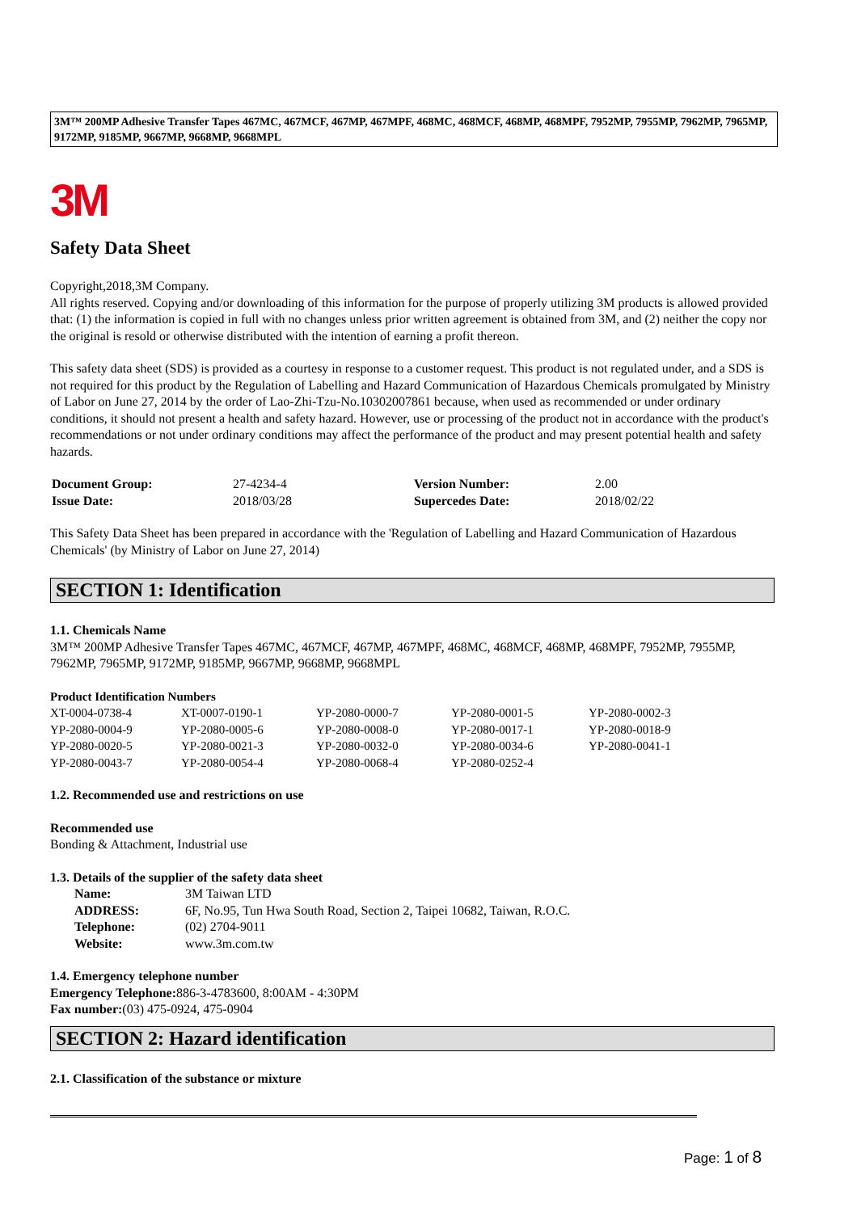3M™ 200MP Adhesive Transfer Tapes 467MC, 467MCF, 467MP, 467MPF, 468MC, 468MCF, 468MP, 468MPF, 7952MP, 7955MP, 7962MP, 7965MP, 9172MP, 9185MP, 9667MP, 9668MP, 9668MPL
3M
Safety Data Sheet
Copyright,2018,3M Company.
All rights reserved. Copying and/or downloading of this information for the purpose of properly utilizing 3M products is allowed provided that: (1) the information is copied in full with no changes unless prior written agreement is obtained from 3M, and (2) neither the copy nor the original is resold or otherwise distributed with the intention of earning a profit thereon.
This safety data sheet (SDS) is provided as a courtesy in response to a customer request. This product is not regulated under, and a SDS is not required for this product by the Regulation of Labelling and Hazard Communication of Hazardous Chemicals promulgated by Ministry of Labor on June 27, 2014 by the order of Lao-Zhi-Tzu-No.10302007861 because, when used as recommended or under ordinary conditions, it should not present a health and safety hazard. However, use or processing of the product not in accordance with the product's recommendations or not under ordinary conditions may affect the performance of the product and may present potential health and safety hazards.
| Document Group: | 27-4234-4 | Version Number: | 2.00 |
| Issue Date: | 2018/03/28 | Supercedes Date: | 2018/02/22 |
This Safety Data Sheet has been prepared in accordance with the 'Regulation of Labelling and Hazard Communication of Hazardous Chemicals' (by Ministry of Labor on June 27, 2014)
SECTION 1: Identification
1.1. Chemicals Name
3M™ 200MP Adhesive Transfer Tapes 467MC, 467MCF, 467MP, 467MPF, 468MC, 468MCF, 468MP, 468MPF, 7952MP, 7955MP, 7962MP, 7965MP, 9172MP, 9185MP, 9667MP, 9668MP, 9668MPL
Product Identification Numbers
| XT-0004-0738-4 | XT-0007-0190-1 | YP-2080-0000-7 | YP-2080-0001-5 | YP-2080-0002-3 |
| YP-2080-0004-9 | YP-2080-0005-6 | YP-2080-0008-0 | YP-2080-0017-1 | YP-2080-0018-9 |
| YP-2080-0020-5 | YP-2080-0021-3 | YP-2080-0032-0 | YP-2080-0034-6 | YP-2080-0041-1 |
| YP-2080-0043-7 | YP-2080-0054-4 | YP-2080-0068-4 | YP-2080-0252-4 | |
1.2. Recommended use and restrictions on use
Recommended use
Bonding & Attachment, Industrial use
1.3. Details of the supplier of the safety data sheet
| Name: | 3M Taiwan LTD |
| ADDRESS: | 6F, No.95, Tun Hwa South Road, Section 2, Taipei 10682, Taiwan, R.O.C. |
| Telephone: | (02) 2704-9011 |
| Website: | www.3m.com.tw |
1.4. Emergency telephone number
Emergency Telephone: 886-3-4783600, 8:00AM - 4:30PM
Fax number:(03) 475-0924, 475-0904
SECTION 2: Hazard identification
2.1. Classification of the substance or mixture
Page: 1 of 8